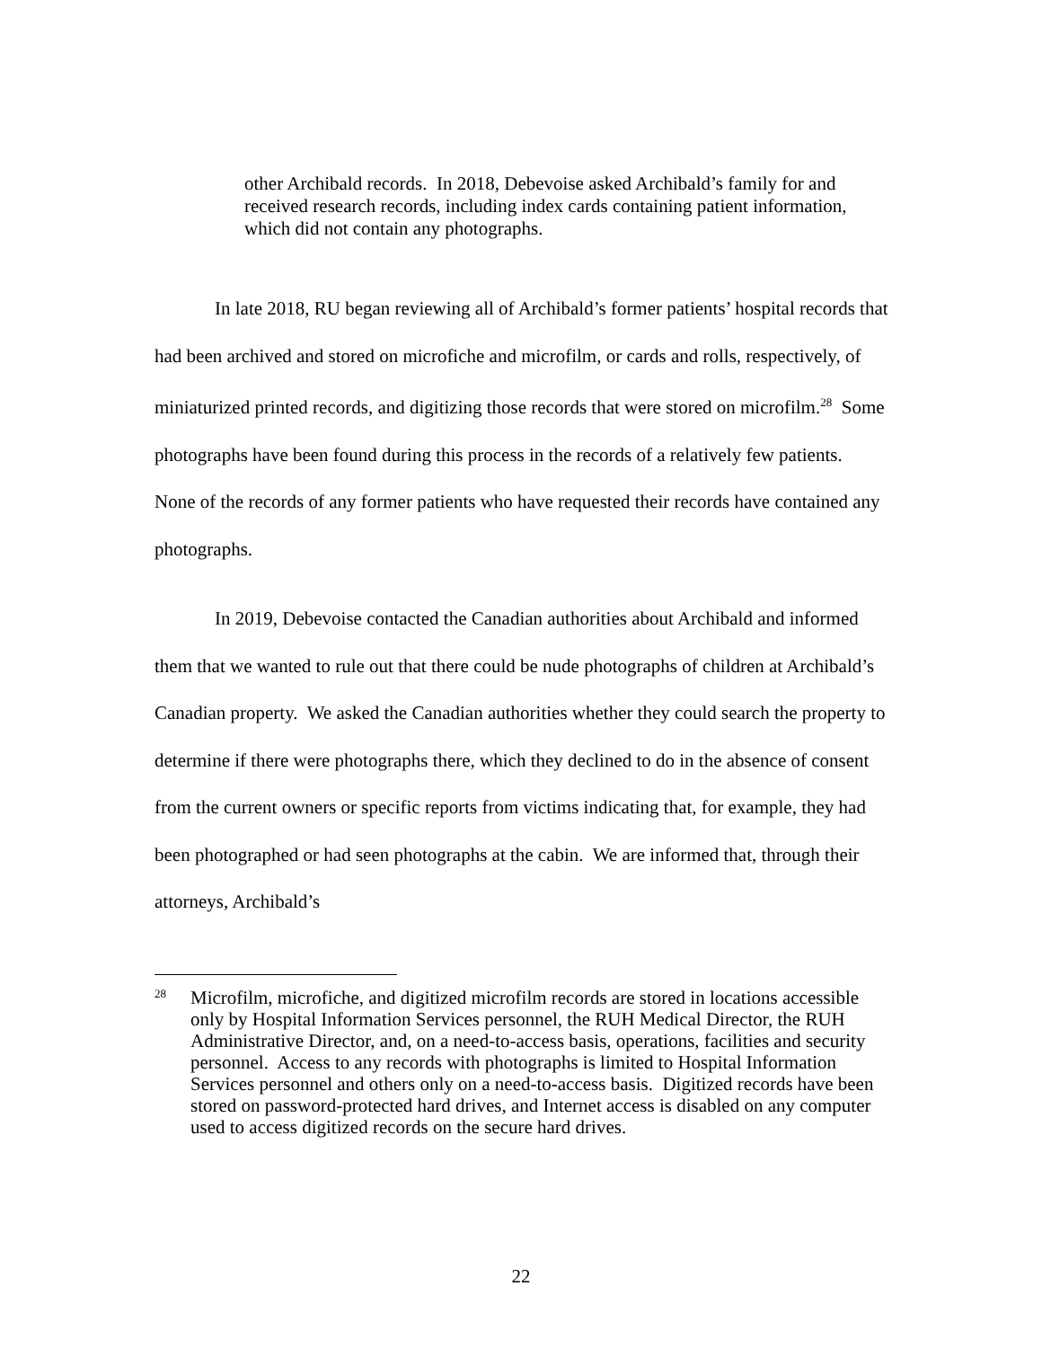other Archibald records. In 2018, Debevoise asked Archibald’s family for and received research records, including index cards containing patient information, which did not contain any photographs.
In late 2018, RU began reviewing all of Archibald’s former patients’ hospital records that had been archived and stored on microfiche and microfilm, or cards and rolls, respectively, of miniaturized printed records, and digitizing those records that were stored on microfilm.<sup>28</sup> Some photographs have been found during this process in the records of a relatively few patients. None of the records of any former patients who have requested their records have contained any photographs.
In 2019, Debevoise contacted the Canadian authorities about Archibald and informed them that we wanted to rule out that there could be nude photographs of children at Archibald’s Canadian property. We asked the Canadian authorities whether they could search the property to determine if there were photographs there, which they declined to do in the absence of consent from the current owners or specific reports from victims indicating that, for example, they had been photographed or had seen photographs at the cabin. We are informed that, through their attorneys, Archibald’s
<sup>28</sup> Microfilm, microfiche, and digitized microfilm records are stored in locations accessible only by Hospital Information Services personnel, the RUH Medical Director, the RUH Administrative Director, and, on a need-to-access basis, operations, facilities and security personnel. Access to any records with photographs is limited to Hospital Information Services personnel and others only on a need-to-access basis. Digitized records have been stored on password-protected hard drives, and Internet access is disabled on any computer used to access digitized records on the secure hard drives.
22